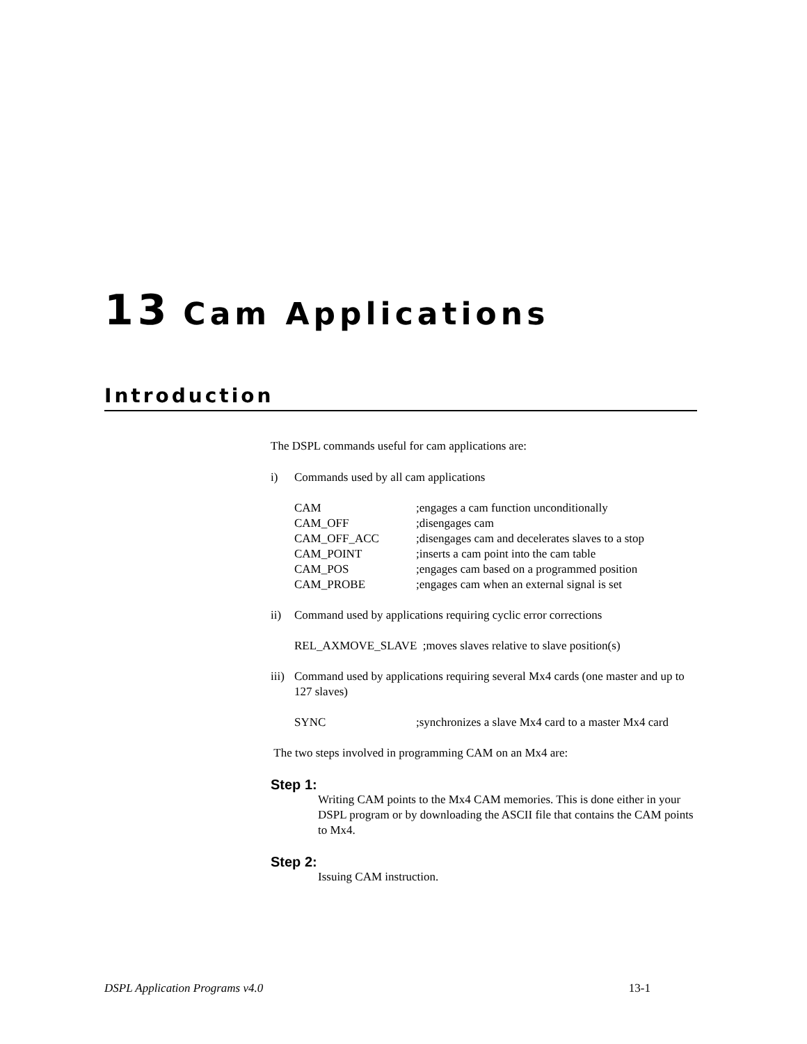13 Cam Applications
Introduction
The DSPL commands useful for cam applications are:
i) Commands used by all cam applications
CAM;engages a cam function unconditionally
CAM_OFF;disengages cam
CAM_OFF_ACC;disengages cam and decelerates slaves to a stop
CAM_POINT;inserts a cam point into the cam table
CAM_POS;engages cam based on a programmed position
CAM_PROBE;engages cam when an external signal is set
ii) Command used by applications requiring cyclic error corrections
REL_AXMOVE_SLAVE ;moves slaves relative to slave position(s)
iii) Command used by applications requiring several Mx4 cards (one master and up to 127 slaves)
SYNC;synchronizes a slave Mx4 card to a master Mx4 card
The two steps involved in programming CAM on an Mx4 are:
Step 1:
Writing CAM points to the Mx4 CAM memories. This is done either in your DSPL program or by downloading the ASCII file that contains the CAM points to Mx4.
Step 2:
Issuing CAM instruction.
DSPL Application Programs v4.0 13-1